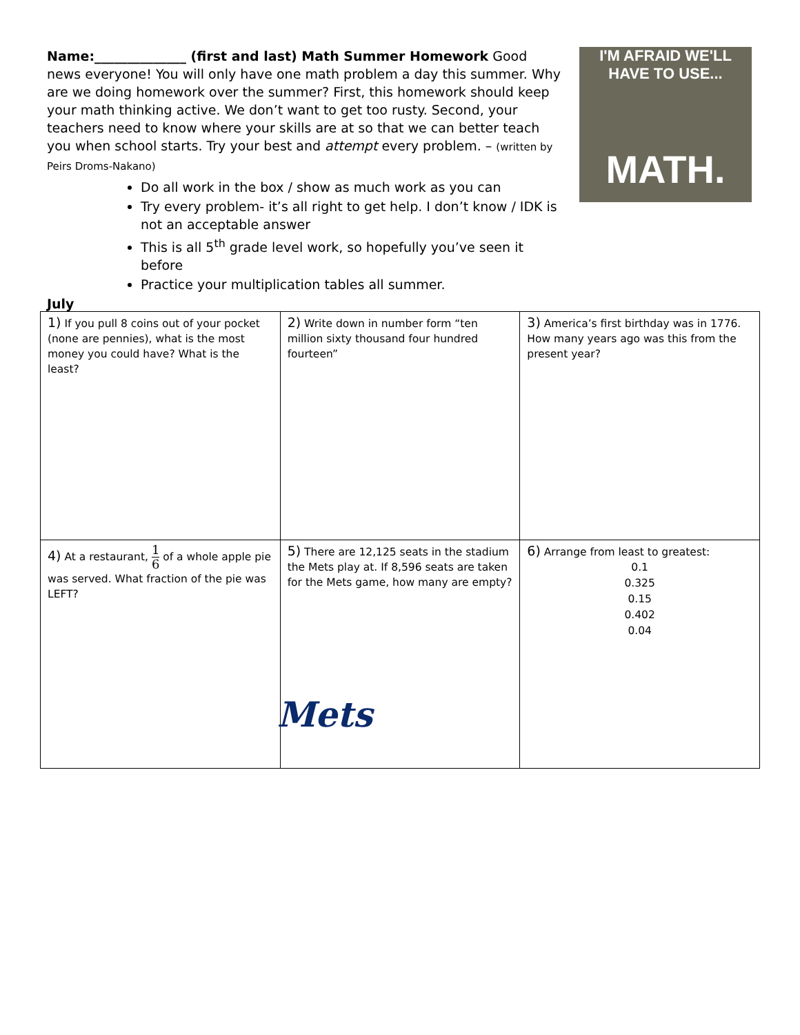I'M AFRAID WE'LL HAVE TO USE...
MATH.
Name:______________ (first and last) Math Summer Homework Good news everyone! You will only have one math problem a day this summer. Why are we doing homework over the summer? First, this homework should keep your math thinking active. We don’t want to get too rusty. Second, your teachers need to know where your skills are at so that we can better teach you when school starts. Try your best and attempt every problem. – (written by Peirs Droms-Nakano)
Do all work in the box / show as much work as you can
Try every problem- it’s all right to get help. I don’t know / IDK is not an acceptable answer
This is all 5<sup>th</sup> grade level work, so hopefully you’ve seen it before
Practice your multiplication tables all summer.
July
| 1) If you pull 8 coins out of your pocket (none are pennies), what is the most money you could have? What is the least? | 2) Write down in number form “ten million sixty thousand four hundred fourteen” | 3) America’s first birthday was in 1776. How many years ago was this from the present year? |
| 4) At a restaurant, 1 6 of a whole apple pie was served. What fraction of the pie was LEFT? | 5) There are 12,125 seats in the stadium the Mets play at. If 8,596 seats are taken for the Mets game, how many are empty? Mets | 6) Arrange from least to greatest: 0.1 0.325 0.15 0.402 0.04 |